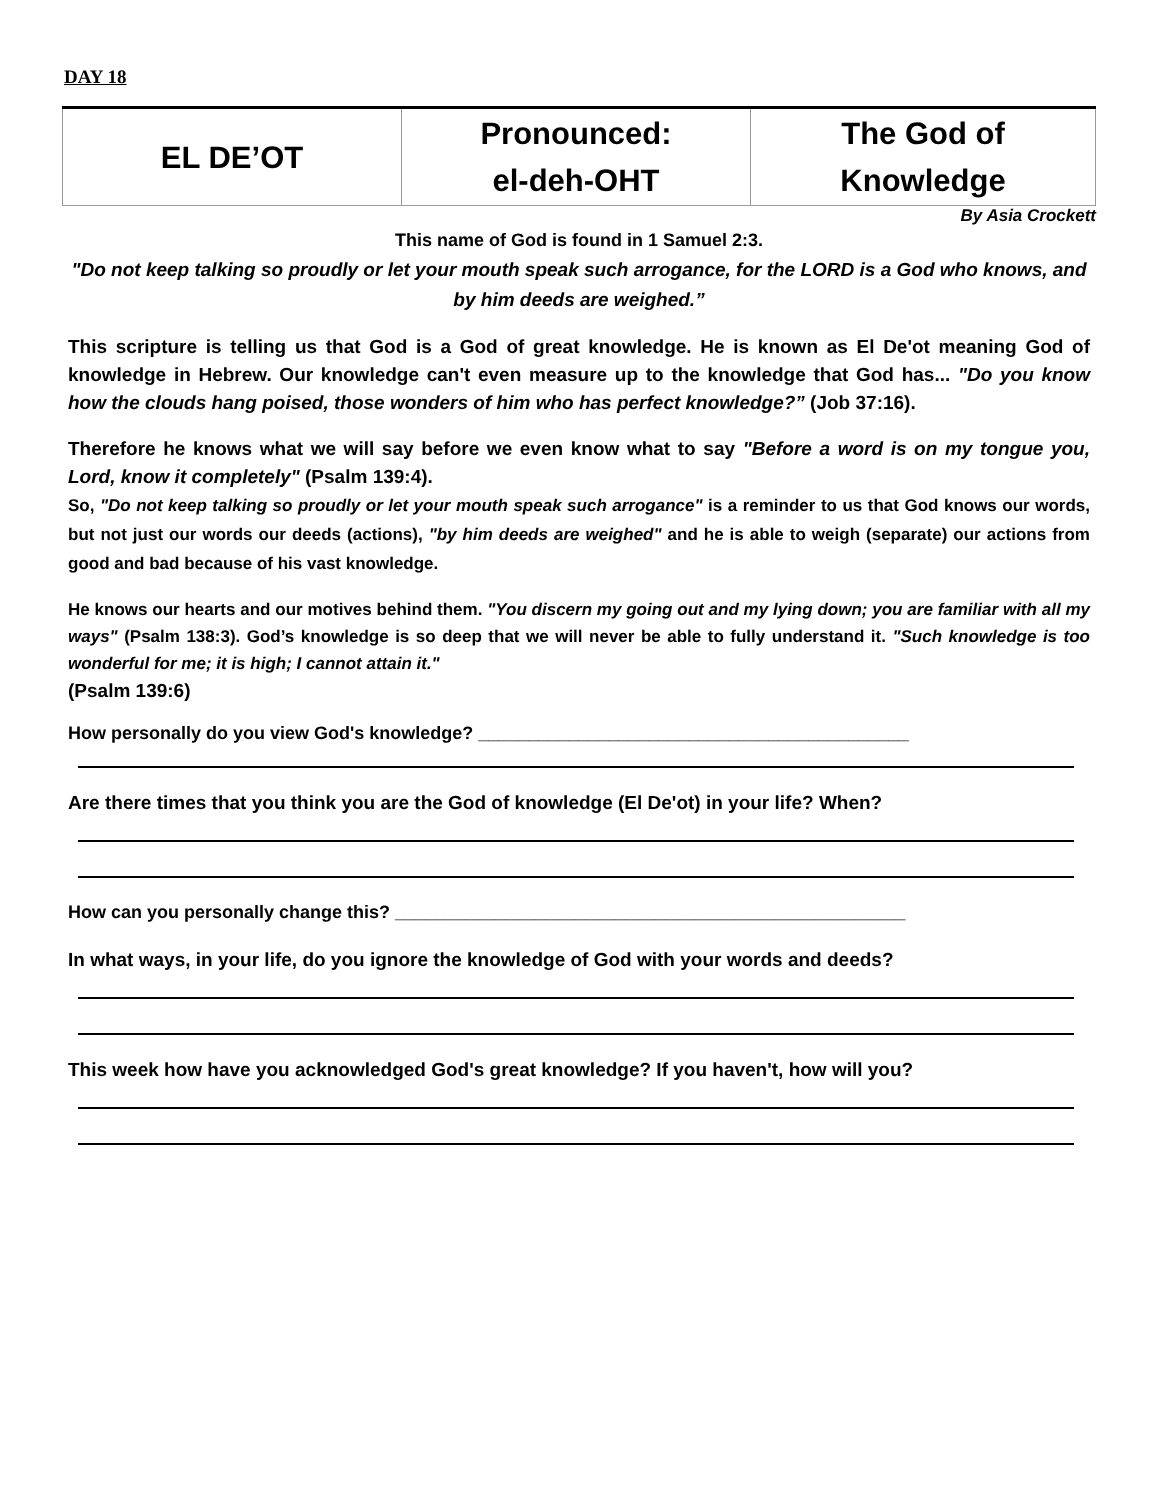DAY 18
| EL DE’OT | Pronounced: el-deh-OHT | The God of Knowledge |
By Asia Crockett
This name of God is found in 1 Samuel 2:3.
"Do not keep talking so proudly or let your mouth speak such arrogance, for the LORD is a God who knows, and by him deeds are weighed.”
This scripture is telling us that God is a God of great knowledge. He is known as El De'ot meaning God of knowledge in Hebrew. Our knowledge can't even measure up to the knowledge that God has... "Do you know how the clouds hang poised, those wonders of him who has perfect knowledge?” (Job 37:16).
Therefore he knows what we will say before we even know what to say "Before a word is on my tongue you, Lord, know it completely" (Psalm 139:4).
So, "Do not keep talking so proudly or let your mouth speak such arrogance" is a reminder to us that God knows our words, but not just our words our deeds (actions), "by him deeds are weighed" and he is able to weigh (separate) our actions from good and bad because of his vast knowledge.
He knows our hearts and our motives behind them. "You discern my going out and my lying down; you are familiar with all my ways" (Psalm 138:3). God’s knowledge is so deep that we will never be able to fully understand it. "Such knowledge is too wonderful for me; it is high; I cannot attain it."
(Psalm 139:6)
How personally do you view God's knowledge? ___________________________________________
Are there times that you think you are the God of knowledge (El De'ot) in your life? When?
How can you personally change this? ___________________________________________________
In what ways, in your life, do you ignore the knowledge of God with your words and deeds?
This week how have you acknowledged God's great knowledge? If you haven't, how will you?